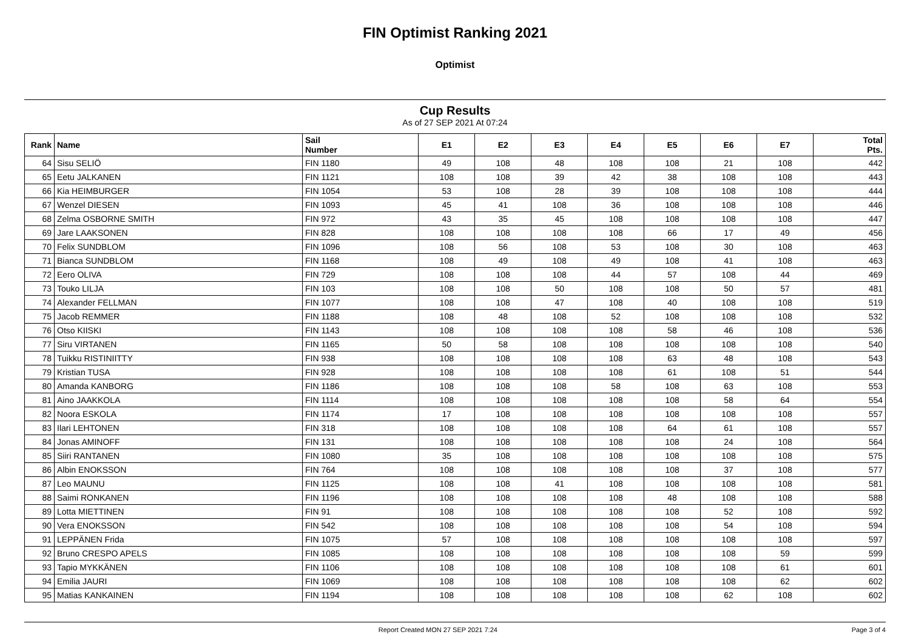FIN Optimist Ranking 2021
Optimist
Cup Results
As of 27 SEP 2021 At 07:24
| Rank | Name | Sail Number | E1 | E2 | E3 | E4 | E5 | E6 | E7 | Total Pts. |
| --- | --- | --- | --- | --- | --- | --- | --- | --- | --- | --- |
| 64 | Sisu SELIÖ | FIN 1180 | 49 | 108 | 48 | 108 | 108 | 21 | 108 | 442 |
| 65 | Eetu JALKANEN | FIN 1121 | 108 | 108 | 39 | 42 | 38 | 108 | 108 | 443 |
| 66 | Kia HEIMBURGER | FIN 1054 | 53 | 108 | 28 | 39 | 108 | 108 | 108 | 444 |
| 67 | Wenzel DIESEN | FIN 1093 | 45 | 41 | 108 | 36 | 108 | 108 | 108 | 446 |
| 68 | Zelma OSBORNE SMITH | FIN 972 | 43 | 35 | 45 | 108 | 108 | 108 | 108 | 447 |
| 69 | Jare LAAKSONEN | FIN 828 | 108 | 108 | 108 | 108 | 66 | 17 | 49 | 456 |
| 70 | Felix SUNDBLOM | FIN 1096 | 108 | 56 | 108 | 53 | 108 | 30 | 108 | 463 |
| 71 | Bianca SUNDBLOM | FIN 1168 | 108 | 49 | 108 | 49 | 108 | 41 | 108 | 463 |
| 72 | Eero OLIVA | FIN 729 | 108 | 108 | 108 | 44 | 57 | 108 | 44 | 469 |
| 73 | Touko LILJA | FIN 103 | 108 | 108 | 50 | 108 | 108 | 50 | 57 | 481 |
| 74 | Alexander FELLMAN | FIN 1077 | 108 | 108 | 47 | 108 | 40 | 108 | 108 | 519 |
| 75 | Jacob REMMER | FIN 1188 | 108 | 48 | 108 | 52 | 108 | 108 | 108 | 532 |
| 76 | Otso KIISKI | FIN 1143 | 108 | 108 | 108 | 108 | 58 | 46 | 108 | 536 |
| 77 | Siru VIRTANEN | FIN 1165 | 50 | 58 | 108 | 108 | 108 | 108 | 108 | 540 |
| 78 | Tuikku RISTINIITTY | FIN 938 | 108 | 108 | 108 | 108 | 63 | 48 | 108 | 543 |
| 79 | Kristian TUSA | FIN 928 | 108 | 108 | 108 | 108 | 61 | 108 | 51 | 544 |
| 80 | Amanda KANBORG | FIN 1186 | 108 | 108 | 108 | 58 | 108 | 63 | 108 | 553 |
| 81 | Aino JAAKKOLA | FIN 1114 | 108 | 108 | 108 | 108 | 108 | 58 | 64 | 554 |
| 82 | Noora ESKOLA | FIN 1174 | 17 | 108 | 108 | 108 | 108 | 108 | 108 | 557 |
| 83 | Ilari LEHTONEN | FIN 318 | 108 | 108 | 108 | 108 | 64 | 61 | 108 | 557 |
| 84 | Jonas AMINOFF | FIN 131 | 108 | 108 | 108 | 108 | 108 | 24 | 108 | 564 |
| 85 | Siiri RANTANEN | FIN 1080 | 35 | 108 | 108 | 108 | 108 | 108 | 108 | 575 |
| 86 | Albin ENOKSSON | FIN 764 | 108 | 108 | 108 | 108 | 108 | 37 | 108 | 577 |
| 87 | Leo MAUNU | FIN 1125 | 108 | 108 | 41 | 108 | 108 | 108 | 108 | 581 |
| 88 | Saimi RONKANEN | FIN 1196 | 108 | 108 | 108 | 108 | 48 | 108 | 108 | 588 |
| 89 | Lotta MIETTINEN | FIN 91 | 108 | 108 | 108 | 108 | 108 | 52 | 108 | 592 |
| 90 | Vera ENOKSSON | FIN 542 | 108 | 108 | 108 | 108 | 108 | 54 | 108 | 594 |
| 91 | LEPPÄNEN Frida | FIN 1075 | 57 | 108 | 108 | 108 | 108 | 108 | 108 | 597 |
| 92 | Bruno CRESPO APELS | FIN 1085 | 108 | 108 | 108 | 108 | 108 | 108 | 59 | 599 |
| 93 | Tapio MYKKÄNEN | FIN 1106 | 108 | 108 | 108 | 108 | 108 | 108 | 61 | 601 |
| 94 | Emilia JAURI | FIN 1069 | 108 | 108 | 108 | 108 | 108 | 108 | 62 | 602 |
| 95 | Matias KANKAINEN | FIN 1194 | 108 | 108 | 108 | 108 | 108 | 62 | 108 | 602 |
Report Created MON 27 SEP 2021 7:24 Page 3 of 4